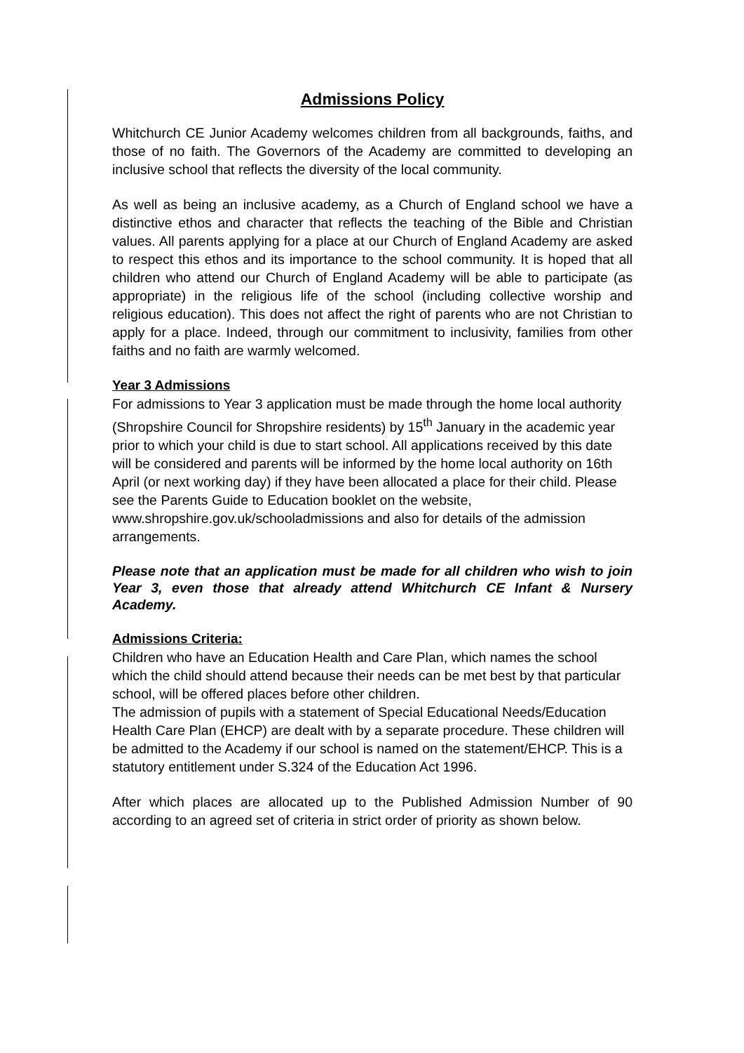Admissions Policy
Whitchurch CE Junior Academy welcomes children from all backgrounds, faiths, and those of no faith. The Governors of the Academy are committed to developing an inclusive school that reflects the diversity of the local community.
As well as being an inclusive academy, as a Church of England school we have a distinctive ethos and character that reflects the teaching of the Bible and Christian values. All parents applying for a place at our Church of England Academy are asked to respect this ethos and its importance to the school community. It is hoped that all children who attend our Church of England Academy will be able to participate (as appropriate) in the religious life of the school (including collective worship and religious education). This does not affect the right of parents who are not Christian to apply for a place. Indeed, through our commitment to inclusivity, families from other faiths and no faith are warmly welcomed.
Year 3 Admissions
For admissions to Year 3 application must be made through the home local authority (Shropshire Council for Shropshire residents) by 15<sup>th</sup> January in the academic year prior to which your child is due to start school. All applications received by this date will be considered and parents will be informed by the home local authority on 16th April (or next working day) if they have been allocated a place for their child. Please see the Parents Guide to Education booklet on the website, www.shropshire.gov.uk/schooladmissions and also for details of the admission arrangements.
Please note that an application must be made for all children who wish to join Year 3, even those that already attend Whitchurch CE Infant & Nursery Academy.
Admissions Criteria:
Children who have an Education Health and Care Plan, which names the school which the child should attend because their needs can be met best by that particular school, will be offered places before other children.
The admission of pupils with a statement of Special Educational Needs/Education Health Care Plan (EHCP) are dealt with by a separate procedure. These children will be admitted to the Academy if our school is named on the statement/EHCP. This is a statutory entitlement under S.324 of the Education Act 1996.
After which places are allocated up to the Published Admission Number of 90 according to an agreed set of criteria in strict order of priority as shown below.